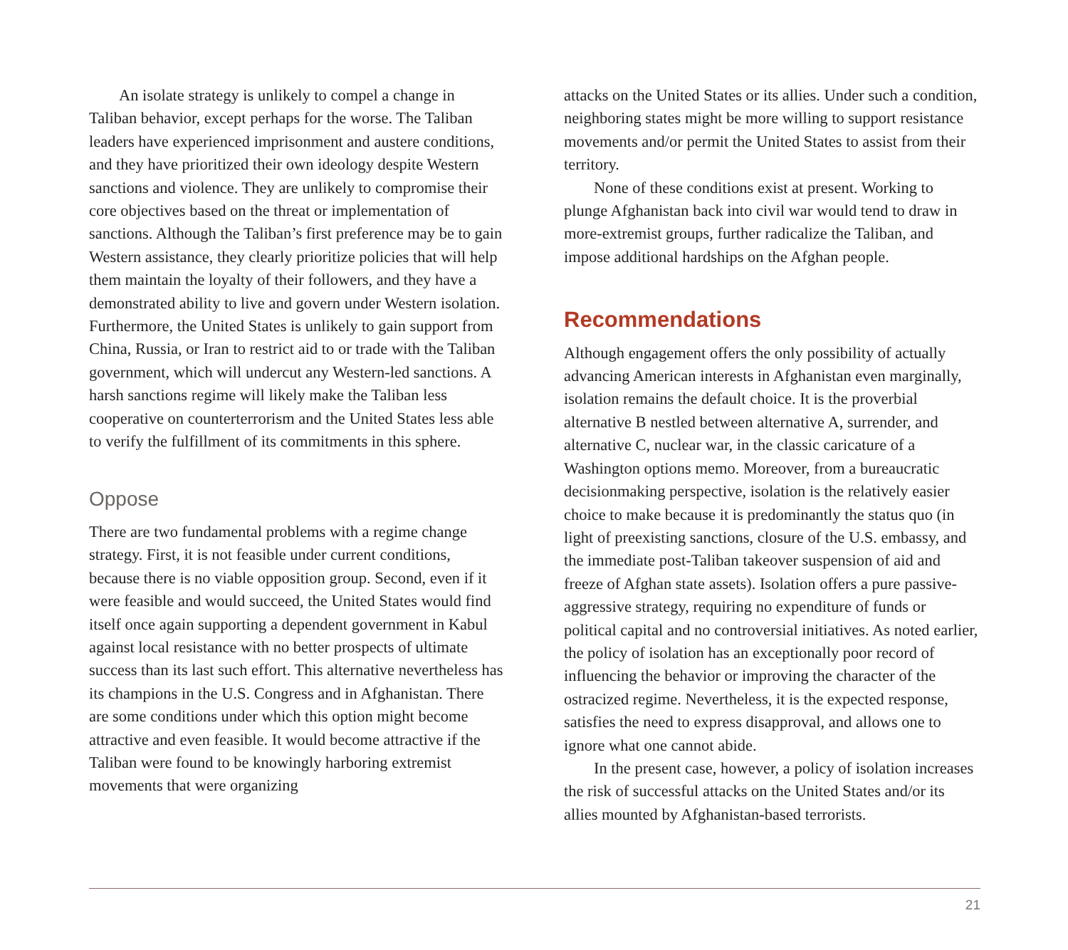An isolate strategy is unlikely to compel a change in Taliban behavior, except perhaps for the worse. The Taliban leaders have experienced imprisonment and austere conditions, and they have prioritized their own ideology despite Western sanctions and violence. They are unlikely to compromise their core objectives based on the threat or implementation of sanctions. Although the Taliban’s first preference may be to gain Western assistance, they clearly prioritize policies that will help them maintain the loyalty of their followers, and they have a demonstrated ability to live and govern under Western isolation. Furthermore, the United States is unlikely to gain support from China, Russia, or Iran to restrict aid to or trade with the Taliban government, which will undercut any Western-led sanctions. A harsh sanctions regime will likely make the Taliban less cooperative on counterterrorism and the United States less able to verify the fulfillment of its commitments in this sphere.
Oppose
There are two fundamental problems with a regime change strategy. First, it is not feasible under current conditions, because there is no viable opposition group. Second, even if it were feasible and would succeed, the United States would find itself once again supporting a dependent government in Kabul against local resistance with no better prospects of ultimate success than its last such effort. This alternative nevertheless has its champions in the U.S. Congress and in Afghanistan. There are some conditions under which this option might become attractive and even feasible. It would become attractive if the Taliban were found to be knowingly harboring extremist movements that were organizing
attacks on the United States or its allies. Under such a condition, neighboring states might be more willing to support resistance movements and/or permit the United States to assist from their territory.
None of these conditions exist at present. Working to plunge Afghanistan back into civil war would tend to draw in more-extremist groups, further radicalize the Taliban, and impose additional hardships on the Afghan people.
Recommendations
Although engagement offers the only possibility of actually advancing American interests in Afghanistan even marginally, isolation remains the default choice. It is the proverbial alternative B nestled between alternative A, surrender, and alternative C, nuclear war, in the classic caricature of a Washington options memo. Moreover, from a bureaucratic decisionmaking perspective, isolation is the relatively easier choice to make because it is predominantly the status quo (in light of preexisting sanctions, closure of the U.S. embassy, and the immediate post-Taliban takeover suspension of aid and freeze of Afghan state assets). Isolation offers a pure passive-aggressive strategy, requiring no expenditure of funds or political capital and no controversial initiatives. As noted earlier, the policy of isolation has an exceptionally poor record of influencing the behavior or improving the character of the ostracized regime. Nevertheless, it is the expected response, satisfies the need to express disapproval, and allows one to ignore what one cannot abide.
In the present case, however, a policy of isolation increases the risk of successful attacks on the United States and/or its allies mounted by Afghanistan-based terrorists.
21